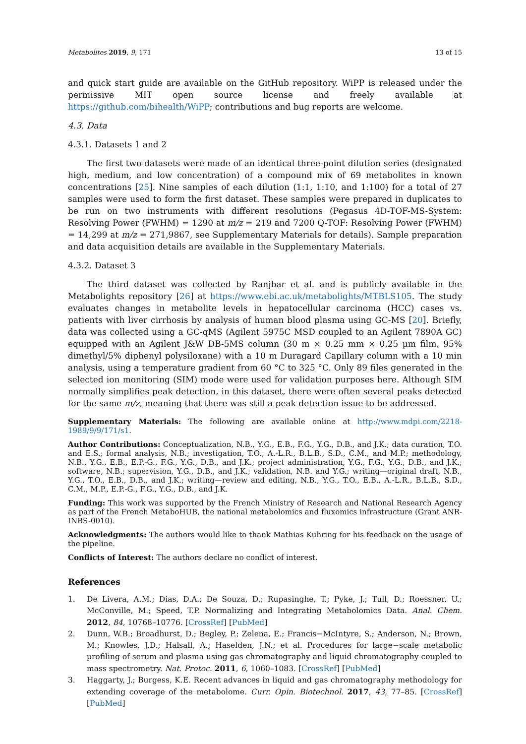Metabolites 2019, 9, 171 13 of 15
and quick start guide are available on the GitHub repository. WiPP is released under the permissive MIT open source license and freely available at https://github.com/bihealth/WiPP; contributions and bug reports are welcome.
4.3. Data
4.3.1. Datasets 1 and 2
The first two datasets were made of an identical three-point dilution series (designated high, medium, and low concentration) of a compound mix of 69 metabolites in known concentrations [25]. Nine samples of each dilution (1:1, 1:10, and 1:100) for a total of 27 samples were used to form the first dataset. These samples were prepared in duplicates to be run on two instruments with different resolutions (Pegasus 4D-TOF-MS-System: Resolving Power (FWHM) = 1290 at m/z = 219 and 7200 Q-TOF: Resolving Power (FWHM) = 14,299 at m/z = 271,9867, see Supplementary Materials for details). Sample preparation and data acquisition details are available in the Supplementary Materials.
4.3.2. Dataset 3
The third dataset was collected by Ranjbar et al. and is publicly available in the Metabolights repository [26] at https://www.ebi.ac.uk/metabolights/MTBLS105. The study evaluates changes in metabolite levels in hepatocellular carcinoma (HCC) cases vs. patients with liver cirrhosis by analysis of human blood plasma using GC-MS [20]. Briefly, data was collected using a GC-qMS (Agilent 5975C MSD coupled to an Agilent 7890A GC) equipped with an Agilent J&W DB-5MS column (30 m × 0.25 mm × 0.25 µm film, 95% dimethyl/5% diphenyl polysiloxane) with a 10 m Duragard Capillary column with a 10 min analysis, using a temperature gradient from 60 °C to 325 °C. Only 89 files generated in the selected ion monitoring (SIM) mode were used for validation purposes here. Although SIM normally simplifies peak detection, in this dataset, there were often several peaks detected for the same m/z, meaning that there was still a peak detection issue to be addressed.
Supplementary Materials: The following are available online at http://www.mdpi.com/2218-1989/9/9/171/s1.
Author Contributions: Conceptualization, N.B., Y.G., E.B., F.G., Y.G., D.B., and J.K.; data curation, T.O. and E.S.; formal analysis, N.B.; investigation, T.O., A.-L.R., B.L.B., S.D., C.M., and M.P.; methodology, N.B., Y.G., E.B., E.P.-G., F.G., Y.G., D.B., and J.K.; project administration, Y.G., F.G., Y.G., D.B., and J.K.; software, N.B.; supervision, Y.G., D.B., and J.K.; validation, N.B. and Y.G.; writing—original draft, N.B., Y.G., T.O., E.B., D.B., and J.K.; writing—review and editing, N.B., Y.G., T.O., E.B., A.-L.R., B.L.B., S.D., C.M., M.P., E.P.-G., F.G., Y.G., D.B., and J.K.
Funding: This work was supported by the French Ministry of Research and National Research Agency as part of the French MetaboHUB, the national metabolomics and fluxomics infrastructure (Grant ANR-INBS-0010).
Acknowledgments: The authors would like to thank Mathias Kuhring for his feedback on the usage of the pipeline.
Conflicts of Interest: The authors declare no conflict of interest.
References
1. De Livera, A.M.; Dias, D.A.; De Souza, D.; Rupasinghe, T.; Pyke, J.; Tull, D.; Roessner, U.; McConville, M.; Speed, T.P. Normalizing and Integrating Metabolomics Data. Anal. Chem. 2012, 84, 10768–10776. [CrossRef] [PubMed]
2. Dunn, W.B.; Broadhurst, D.; Begley, P.; Zelena, E.; Francis−McIntyre, S.; Anderson, N.; Brown, M.; Knowles, J.D.; Halsall, A.; Haselden, J.N.; et al. Procedures for large−scale metabolic profiling of serum and plasma using gas chromatography and liquid chromatography coupled to mass spectrometry. Nat. Protoc. 2011, 6, 1060–1083. [CrossRef] [PubMed]
3. Haggarty, J.; Burgess, K.E. Recent advances in liquid and gas chromatography methodology for extending coverage of the metabolome. Curr. Opin. Biotechnol. 2017, 43, 77–85. [CrossRef] [PubMed]